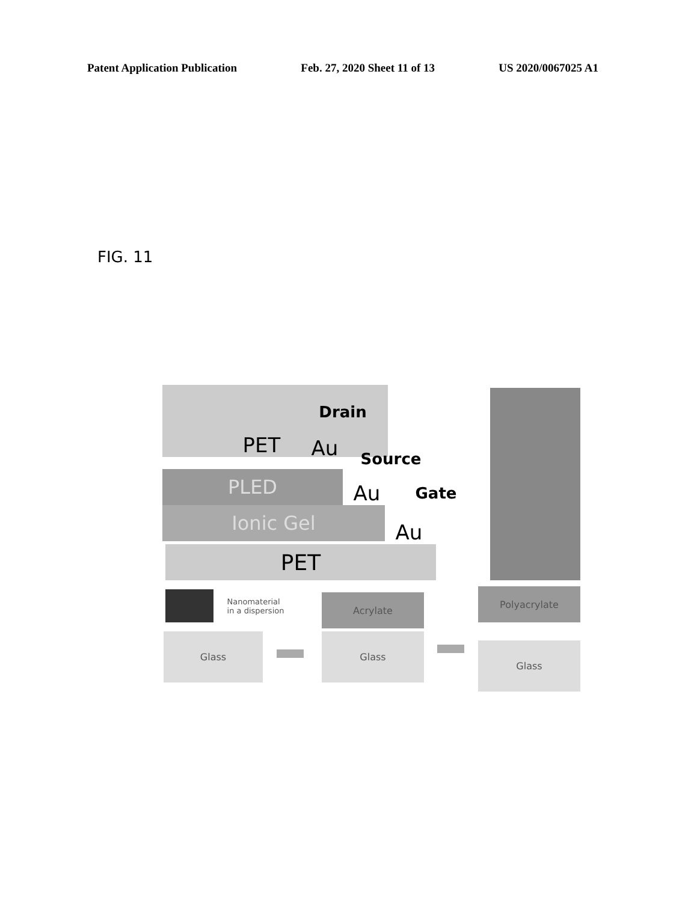Patent Application Publication Feb. 27, 2020 Sheet 11 of 13 US 2020/0067025 A1
FIG. 11
PET
Drain
Au
PLED
Source
Au
Ionic Gel
Gate
Au
PET
Nanomaterial
in a dispersion
Acrylate
Polyacrylate
Glass Glass
Glass